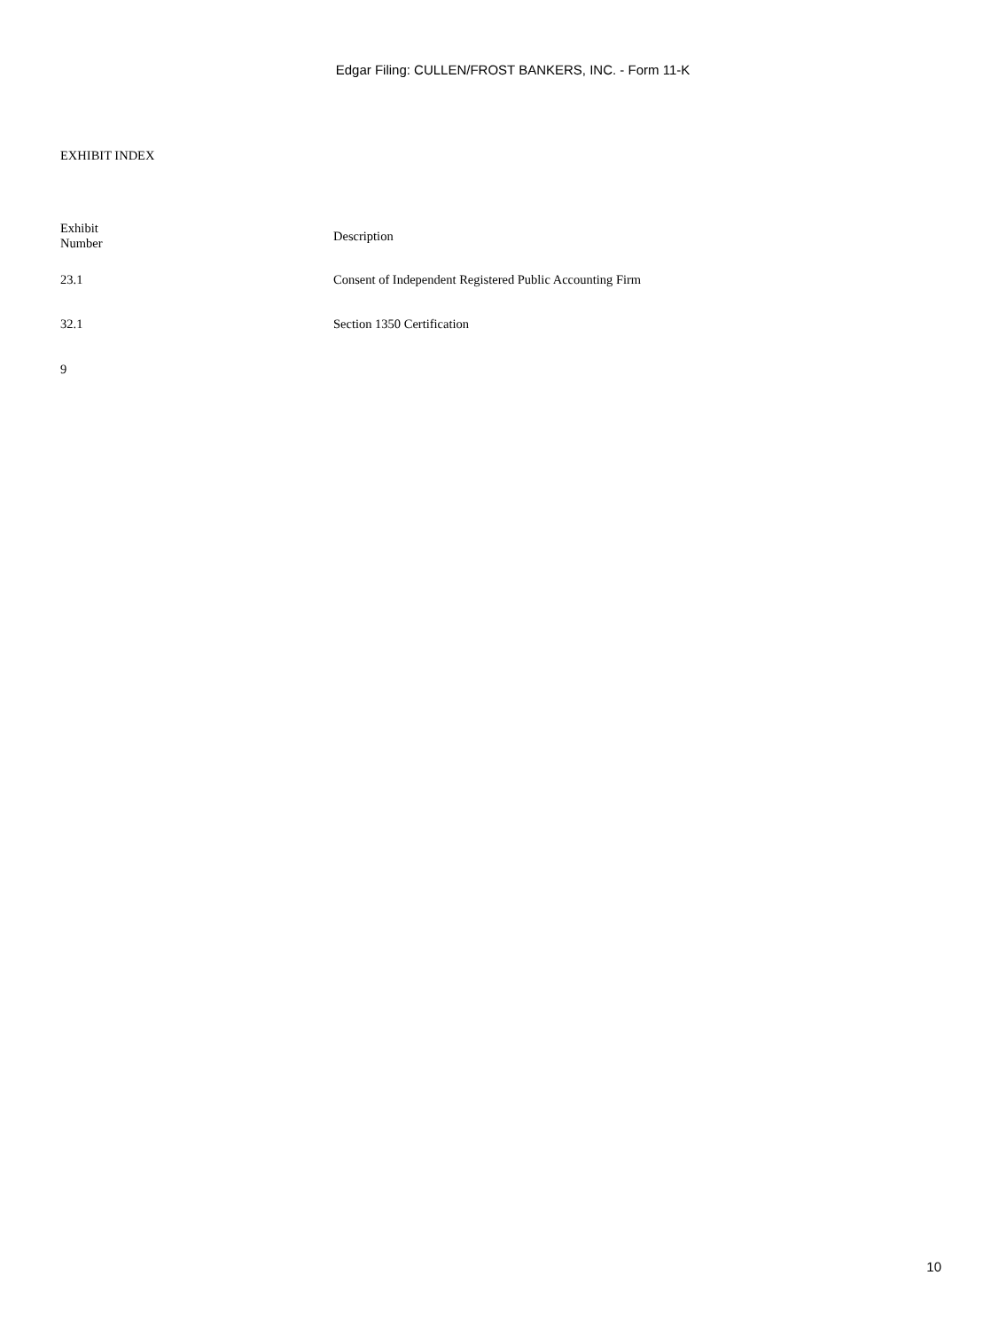Edgar Filing: CULLEN/FROST BANKERS, INC. - Form 11-K
EXHIBIT INDEX
| Exhibit Number | Description |
| --- | --- |
| 23.1 | Consent of Independent Registered Public Accounting Firm |
| 32.1 | Section 1350 Certification |
9
10